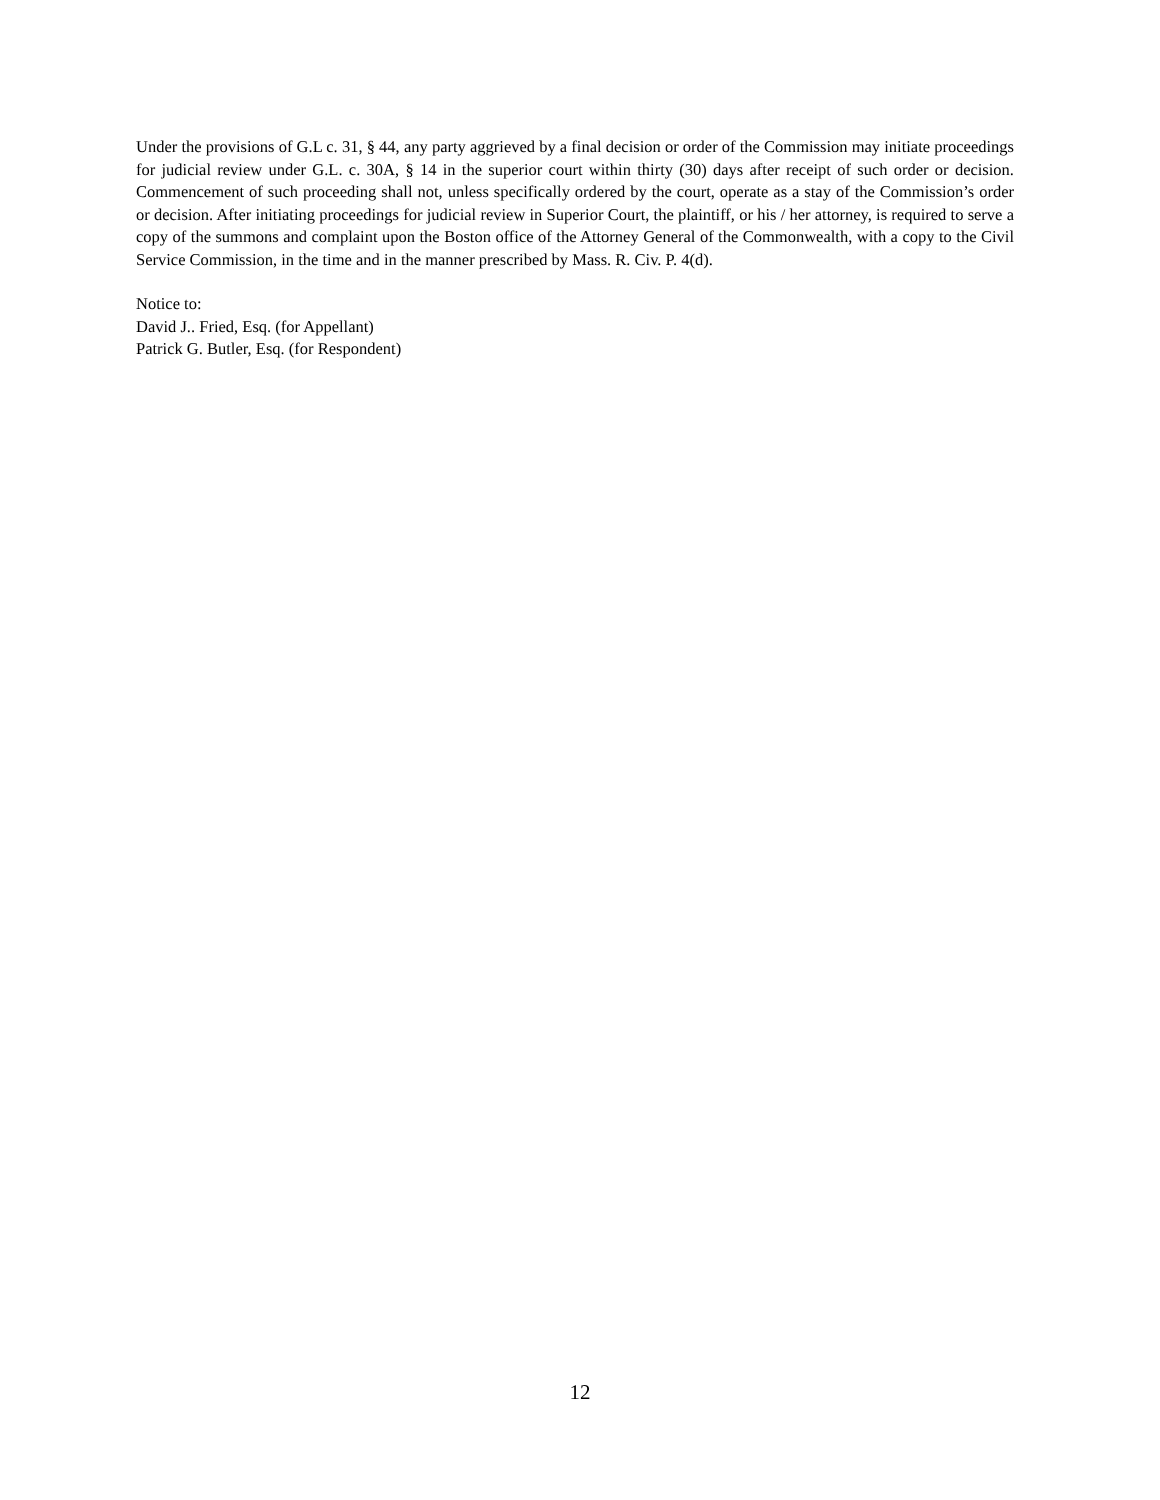Under the provisions of G.L c. 31, § 44, any party aggrieved by a final decision or order of the Commission may initiate proceedings for judicial review under G.L. c. 30A, § 14 in the superior court within thirty (30) days after receipt of such order or decision. Commencement of such proceeding shall not, unless specifically ordered by the court, operate as a stay of the Commission’s order or decision. After initiating proceedings for judicial review in Superior Court, the plaintiff, or his / her attorney, is required to serve a copy of the summons and complaint upon the Boston office of the Attorney General of the Commonwealth, with a copy to the Civil Service Commission, in the time and in the manner prescribed by Mass. R. Civ. P. 4(d).
Notice to:
David J.. Fried, Esq. (for Appellant)
Patrick G. Butler, Esq. (for Respondent)
12